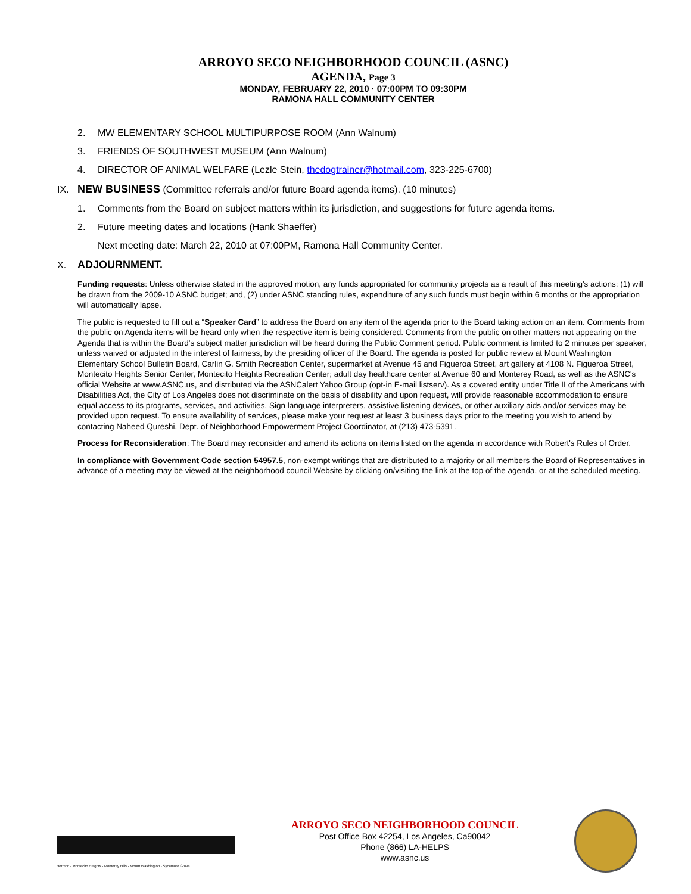ARROYO SECO NEIGHBORHOOD COUNCIL (ASNC)
AGENDA, Page 3
MONDAY, FEBRUARY 22, 2010 · 07:00PM TO 09:30PM
RAMONA HALL COMMUNITY CENTER
2. MW ELEMENTARY SCHOOL MULTIPURPOSE ROOM (Ann Walnum)
3. FRIENDS OF SOUTHWEST MUSEUM (Ann Walnum)
4. DIRECTOR OF ANIMAL WELFARE (Lezle Stein, thedogtrainer@hotmail.com, 323-225-6700)
IX. NEW BUSINESS (Committee referrals and/or future Board agenda items). (10 minutes)
1. Comments from the Board on subject matters within its jurisdiction, and suggestions for future agenda items.
2. Future meeting dates and locations (Hank Shaeffer)
Next meeting date: March 22, 2010 at 07:00PM, Ramona Hall Community Center.
X. ADJOURNMENT.
Funding requests: Unless otherwise stated in the approved motion, any funds appropriated for community projects as a result of this meeting's actions: (1) will be drawn from the 2009-10 ASNC budget; and, (2) under ASNC standing rules, expenditure of any such funds must begin within 6 months or the appropriation will automatically lapse.
The public is requested to fill out a “Speaker Card” to address the Board on any item of the agenda prior to the Board taking action on an item. Comments from the public on Agenda items will be heard only when the respective item is being considered. Comments from the public on other matters not appearing on the Agenda that is within the Board's subject matter jurisdiction will be heard during the Public Comment period. Public comment is limited to 2 minutes per speaker, unless waived or adjusted in the interest of fairness, by the presiding officer of the Board. The agenda is posted for public review at Mount Washington Elementary School Bulletin Board, Carlin G. Smith Recreation Center, supermarket at Avenue 45 and Figueroa Street, art gallery at 4108 N. Figueroa Street, Montecito Heights Senior Center, Montecito Heights Recreation Center; adult day healthcare center at Avenue 60 and Monterey Road, as well as the ASNC's official Website at www.ASNC.us, and distributed via the ASNCalert Yahoo Group (opt-in E-mail listserv). As a covered entity under Title II of the Americans with Disabilities Act, the City of Los Angeles does not discriminate on the basis of disability and upon request, will provide reasonable accommodation to ensure equal access to its programs, services, and activities. Sign language interpreters, assistive listening devices, or other auxiliary aids and/or services may be provided upon request. To ensure availability of services, please make your request at least 3 business days prior to the meeting you wish to attend by contacting Naheed Qureshi, Dept. of Neighborhood Empowerment Project Coordinator, at (213) 473-5391.
Process for Reconsideration: The Board may reconsider and amend its actions on items listed on the agenda in accordance with Robert's Rules of Order.
In compliance with Government Code section 54957.5, non-exempt writings that are distributed to a majority or all members the Board of Representatives in advance of a meeting may be viewed at the neighborhood council Website by clicking on/visiting the link at the top of the agenda, or at the scheduled meeting.
Hermon - Montecito Heights - Monterey Hills - Mount Washington - Sycamore Grove
ARROYO SECO NEIGHBORHOOD COUNCIL
Post Office Box 42254, Los Angeles, Ca90042
Phone (866) LA-HELPS
www.asnc.us